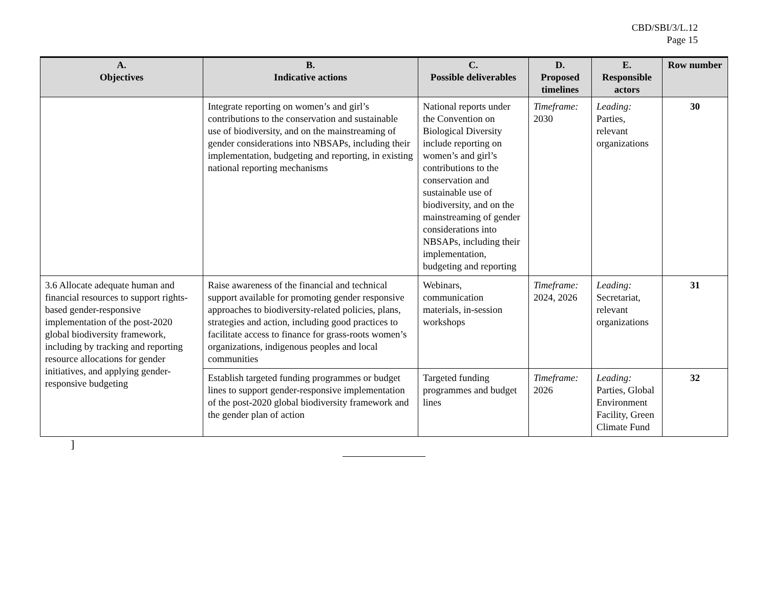CBD/SBI/3/L.12
Page 15
| A. Objectives | B. Indicative actions | C. Possible deliverables | D. Proposed timelines | E. Responsible actors | Row number |
| --- | --- | --- | --- | --- | --- |
| | Integrate reporting on women’s and girl’s contributions to the conservation and sustainable use of biodiversity, and on the mainstreaming of gender considerations into NBSAPs, including their implementation, budgeting and reporting, in existing national reporting mechanisms | National reports under the Convention on Biological Diversity include reporting on women’s and girl’s contributions to the conservation and sustainable use of biodiversity, and on the mainstreaming of gender considerations into NBSAPs, including their implementation, budgeting and reporting | Timeframe: 2030 | Leading: Parties, relevant organizations | 30 |
| 3.6 Allocate adequate human and financial resources to support rights-based gender-responsive implementation of the post-2020 global biodiversity framework, including by tracking and reporting resource allocations for gender initiatives, and applying gender-responsive budgeting | Raise awareness of the financial and technical support available for promoting gender responsive approaches to biodiversity-related policies, plans, strategies and action, including good practices to facilitate access to finance for grass-roots women’s organizations, indigenous peoples and local communities | Webinars, communication materials, in-session workshops | Timeframe: 2024, 2026 | Leading: Secretariat, relevant organizations | 31 |
| | Establish targeted funding programmes or budget lines to support gender-responsive implementation of the post-2020 global biodiversity framework and the gender plan of action | Targeted funding programmes and budget lines | Timeframe: 2026 | Leading: Parties, Global Environment Facility, Green Climate Fund | 32 |
]